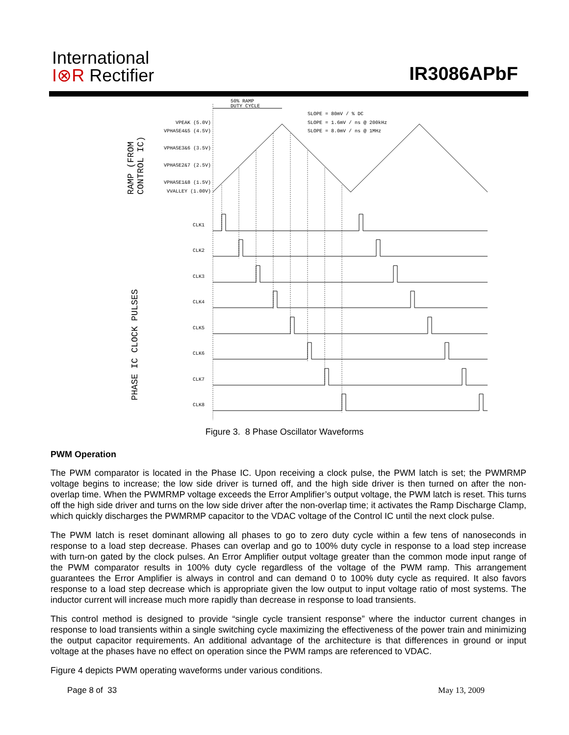International
I⊗R Rectifier
IR3086APbF
50% RAMP
DUTY CYCLE
SLOPE = 80mV / % DC
SLOPE = 1.6mV / ns @ 200kHz
SLOPE = 8.0mV / ns @ 1MHz
VPEAK (5.0V)
VPHASE4&5 (4.5V)
VPHASE3&6 (3.5V)
VPHASE2&7 (2.5V)
VPHASE1&8 (1.5V)
VVALLEY (1.00V)
RAMP (FROM
CONTROL IC)
PHASE IC CLOCK PULSES
CLK1
CLK2
CLK3
CLK4
CLK5
CLK6
CLK7
CLK8
Figure 3. 8 Phase Oscillator Waveforms
PWM Operation
The PWM comparator is located in the Phase IC. Upon receiving a clock pulse, the PWM latch is set; the PWMRMP voltage begins to increase; the low side driver is turned off, and the high side driver is then turned on after the non-overlap time. When the PWMRMP voltage exceeds the Error Amplifier’s output voltage, the PWM latch is reset. This turns off the high side driver and turns on the low side driver after the non-overlap time; it activates the Ramp Discharge Clamp, which quickly discharges the PWMRMP capacitor to the VDAC voltage of the Control IC until the next clock pulse.
The PWM latch is reset dominant allowing all phases to go to zero duty cycle within a few tens of nanoseconds in response to a load step decrease. Phases can overlap and go to 100% duty cycle in response to a load step increase with turn-on gated by the clock pulses. An Error Amplifier output voltage greater than the common mode input range of the PWM comparator results in 100% duty cycle regardless of the voltage of the PWM ramp. This arrangement guarantees the Error Amplifier is always in control and can demand 0 to 100% duty cycle as required. It also favors response to a load step decrease which is appropriate given the low output to input voltage ratio of most systems. The inductor current will increase much more rapidly than decrease in response to load transients.
This control method is designed to provide “single cycle transient response” where the inductor current changes in response to load transients within a single switching cycle maximizing the effectiveness of the power train and minimizing the output capacitor requirements. An additional advantage of the architecture is that differences in ground or input voltage at the phases have no effect on operation since the PWM ramps are referenced to VDAC.
Figure 4 depicts PWM operating waveforms under various conditions.
Page 8 of 33 May 13, 2009